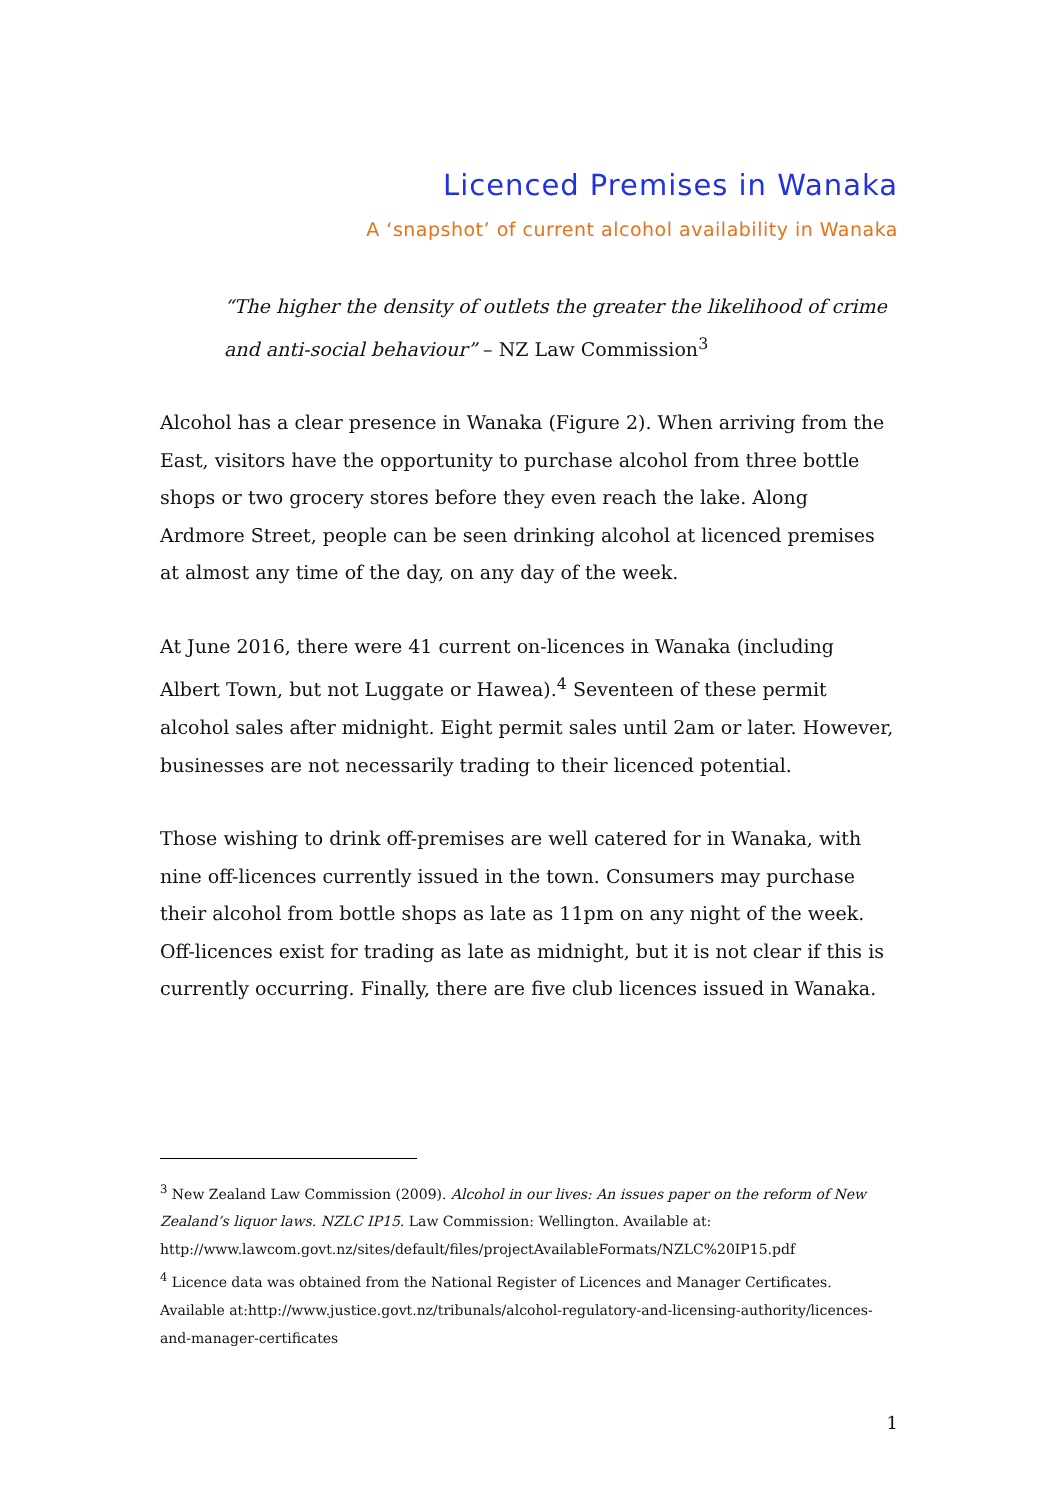Licenced Premises in Wanaka
A ‘snapshot’ of current alcohol availability in Wanaka
“The higher the density of outlets the greater the likelihood of crime and anti-social behaviour” – NZ Law Commission<sup>3</sup>
Alcohol has a clear presence in Wanaka (Figure 2). When arriving from the East, visitors have the opportunity to purchase alcohol from three bottle shops or two grocery stores before they even reach the lake. Along Ardmore Street, people can be seen drinking alcohol at licenced premises at almost any time of the day, on any day of the week.
At June 2016, there were 41 current on-licences in Wanaka (including Albert Town, but not Luggate or Hawea).<sup>4</sup> Seventeen of these permit alcohol sales after midnight. Eight permit sales until 2am or later. However, businesses are not necessarily trading to their licenced potential.
Those wishing to drink off-premises are well catered for in Wanaka, with nine off-licences currently issued in the town. Consumers may purchase their alcohol from bottle shops as late as 11pm on any night of the week. Off-licences exist for trading as late as midnight, but it is not clear if this is currently occurring. Finally, there are five club licences issued in Wanaka.
<sup>3</sup> New Zealand Law Commission (2009). Alcohol in our lives: An issues paper on the reform of New Zealand’s liquor laws. NZLC IP15. Law Commission: Wellington. Available at: http://www.lawcom.govt.nz/sites/default/files/projectAvailableFormats/NZLC%20IP15.pdf
<sup>4</sup> Licence data was obtained from the National Register of Licences and Manager Certificates. Available at:http://www.justice.govt.nz/tribunals/alcohol-regulatory-and-licensing-authority/licences-and-manager-certificates
1